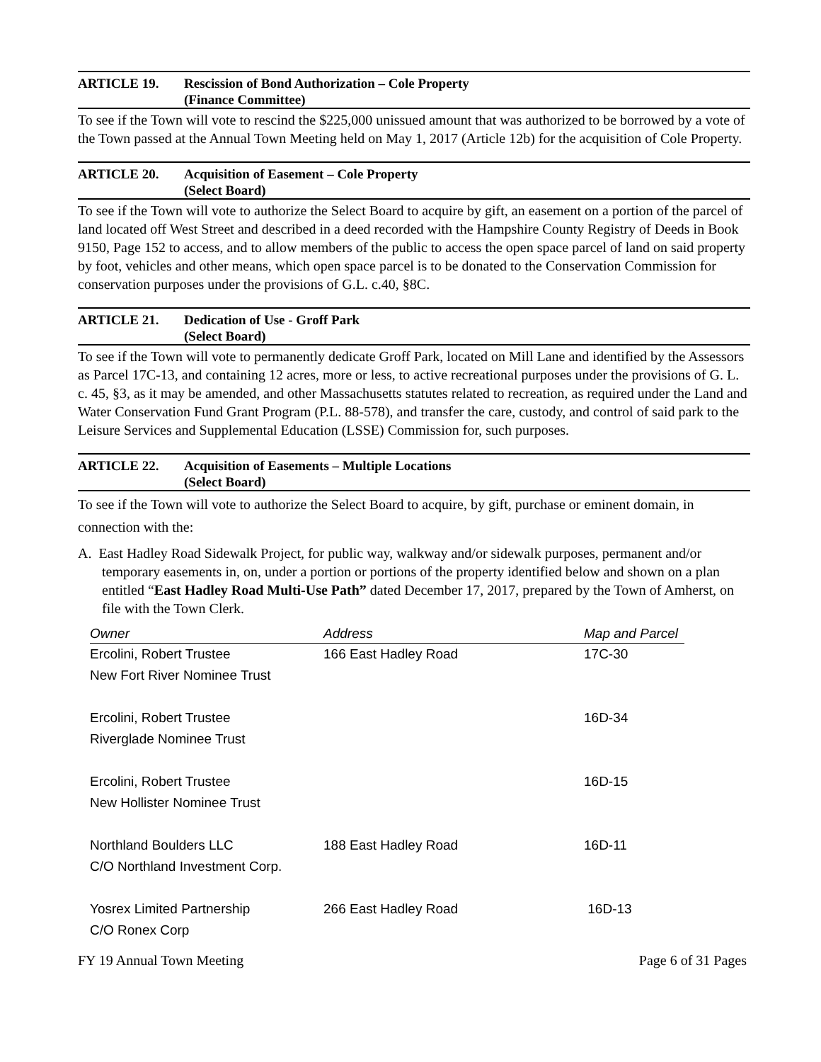ARTICLE 19. Rescission of Bond Authorization – Cole Property
(Finance Committee)
To see if the Town will vote to rescind the $225,000 unissued amount that was authorized to be borrowed by a vote of the Town passed at the Annual Town Meeting held on May 1, 2017 (Article 12b) for the acquisition of Cole Property.
ARTICLE 20. Acquisition of Easement – Cole Property
(Select Board)
To see if the Town will vote to authorize the Select Board to acquire by gift, an easement on a portion of the parcel of land located off West Street and described in a deed recorded with the Hampshire County Registry of Deeds in Book 9150, Page 152 to access, and to allow members of the public to access the open space parcel of land on said property by foot, vehicles and other means, which open space parcel is to be donated to the Conservation Commission for conservation purposes under the provisions of G.L. c.40, §8C.
ARTICLE 21. Dedication of Use - Groff Park
(Select Board)
To see if the Town will vote to permanently dedicate Groff Park, located on Mill Lane and identified by the Assessors as Parcel 17C-13, and containing 12 acres, more or less, to active recreational purposes under the provisions of G. L. c. 45, §3, as it may be amended, and other Massachusetts statutes related to recreation, as required under the Land and Water Conservation Fund Grant Program (P.L. 88-578), and transfer the care, custody, and control of said park to the Leisure Services and Supplemental Education (LSSE) Commission for, such purposes.
ARTICLE 22. Acquisition of Easements – Multiple Locations
(Select Board)
To see if the Town will vote to authorize the Select Board to acquire, by gift, purchase or eminent domain, in connection with the:
A. East Hadley Road Sidewalk Project, for public way, walkway and/or sidewalk purposes, permanent and/or temporary easements in, on, under a portion or portions of the property identified below and shown on a plan entitled “East Hadley Road Multi-Use Path” dated December 17, 2017, prepared by the Town of Amherst, on file with the Town Clerk.
| Owner | Address | Map and Parcel |
| --- | --- | --- |
| Ercolini, Robert Trustee | 166 East Hadley Road | 17C-30 |
| New Fort River Nominee Trust | | |
| Ercolini, Robert Trustee | | 16D-34 |
| Riverglade Nominee Trust | | |
| Ercolini, Robert Trustee | | 16D-15 |
| New Hollister Nominee Trust | | |
| Northland Boulders LLC | 188 East Hadley Road | 16D-11 |
| C/O Northland Investment Corp. | | |
| Yosrex Limited Partnership | 266 East Hadley Road | 16D-13 |
| C/O Ronex Corp | | |
FY 19 Annual Town Meeting Page 6 of 31 Pages